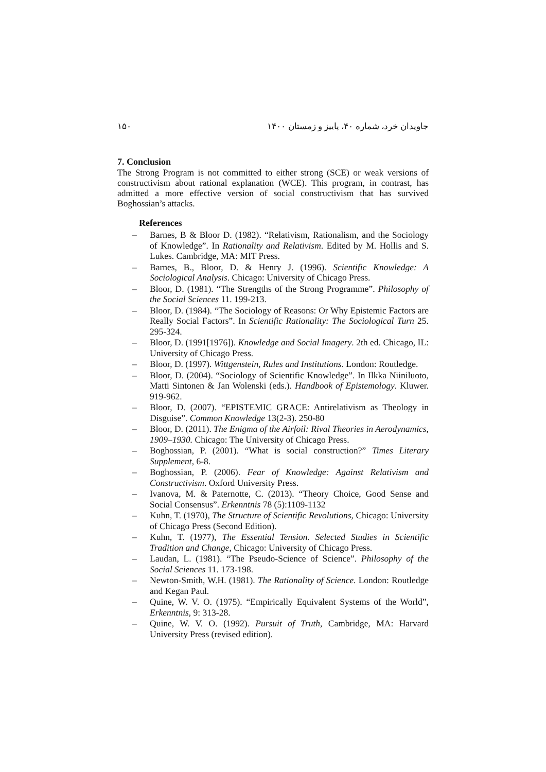۱۵۰ جاویدان خرد، شماره ۴۰، پاییز و زمستان ۱۴۰۰
7. Conclusion
The Strong Program is not committed to either strong (SCE) or weak versions of constructivism about rational explanation (WCE). This program, in contrast, has admitted a more effective version of social constructivism that has survived Boghossian’s attacks.
References
– Barnes, B & Bloor D. (1982). “Relativism, Rationalism, and the Sociology of Knowledge”. In Rationality and Relativism. Edited by M. Hollis and S. Lukes. Cambridge, MA: MIT Press.
– Barnes, B., Bloor, D. & Henry J. (1996). Scientific Knowledge: A Sociological Analysis. Chicago: University of Chicago Press.
– Bloor, D. (1981). “The Strengths of the Strong Programme”. Philosophy of the Social Sciences 11. 199-213.
– Bloor, D. (1984). “The Sociology of Reasons: Or Why Epistemic Factors are Really Social Factors”. In Scientific Rationality: The Sociological Turn 25. 295-324.
– Bloor, D. (1991[1976]). Knowledge and Social Imagery. 2th ed. Chicago, IL: University of Chicago Press.
– Bloor, D. (1997). Wittgenstein, Rules and Institutions. London: Routledge.
– Bloor, D. (2004). “Sociology of Scientific Knowledge”. In Ilkka Niiniluoto, Matti Sintonen & Jan Wolenski (eds.). Handbook of Epistemology. Kluwer. 919-962.
– Bloor, D. (2007). “EPISTEMIC GRACE: Antirelativism as Theology in Disguise”. Common Knowledge 13(2-3). 250-80
– Bloor, D. (2011). The Enigma of the Airfoil: Rival Theories in Aerodynamics, 1909–1930. Chicago: The University of Chicago Press.
– Boghossian, P. (2001). “What is social construction?” Times Literary Supplement, 6-8.
– Boghossian, P. (2006). Fear of Knowledge: Against Relativism and Constructivism. Oxford University Press.
– Ivanova, M. & Paternotte, C. (2013). “Theory Choice, Good Sense and Social Consensus”. Erkenntnis 78 (5):1109-1132
– Kuhn, T. (1970), The Structure of Scientific Revolutions, Chicago: University of Chicago Press (Second Edition).
– Kuhn, T. (1977), The Essential Tension. Selected Studies in Scientific Tradition and Change, Chicago: University of Chicago Press.
– Laudan, L. (1981). “The Pseudo-Science of Science”. Philosophy of the Social Sciences 11. 173-198.
– Newton-Smith, W.H. (1981). The Rationality of Science. London: Routledge and Kegan Paul.
– Quine, W. V. O. (1975). “Empirically Equivalent Systems of the World”, Erkenntnis, 9: 313-28.
– Quine, W. V. O. (1992). Pursuit of Truth, Cambridge, MA: Harvard University Press (revised edition).